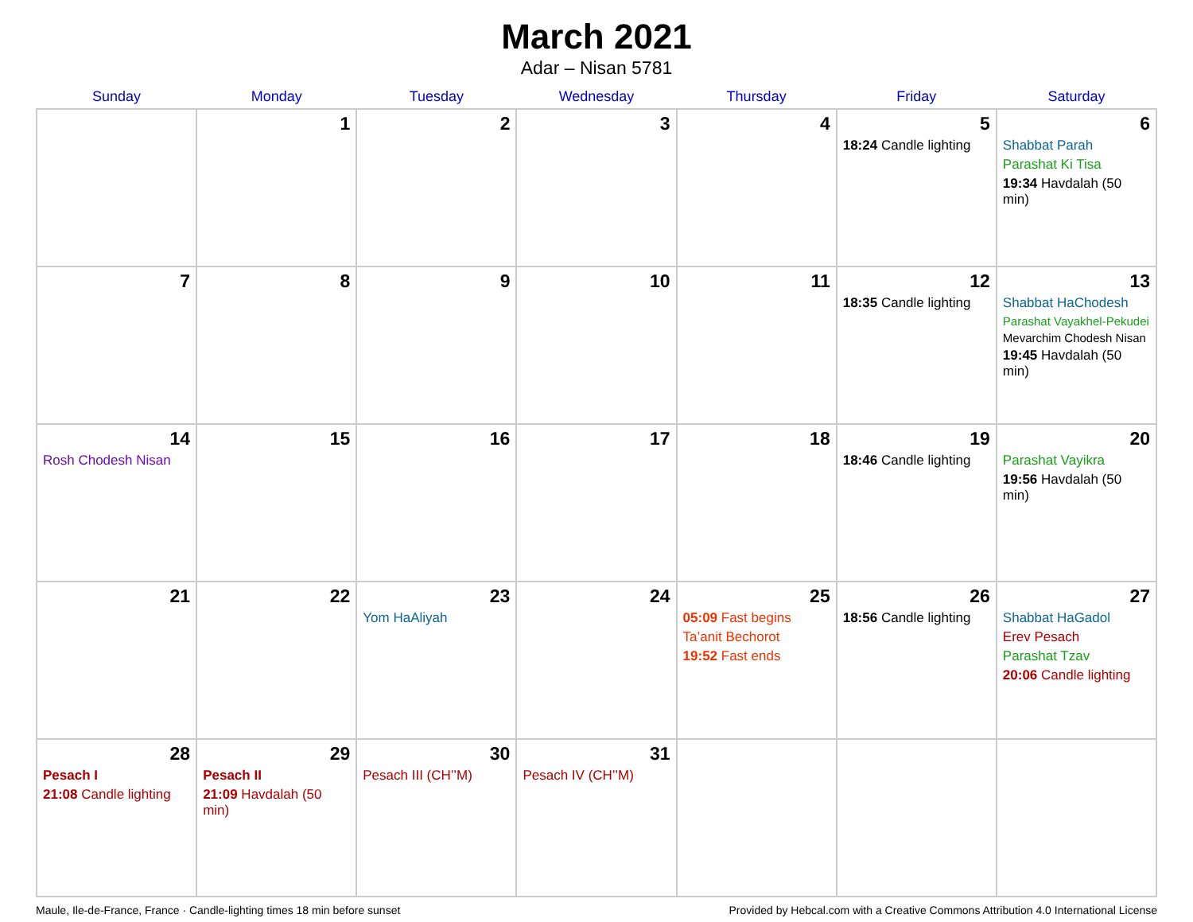March 2021
Adar – Nisan 5781
| Sunday | Monday | Tuesday | Wednesday | Thursday | Friday | Saturday |
| --- | --- | --- | --- | --- | --- | --- |
| | 1 | 2 | 3 | 4 | 5 18:24 Candle lighting | 6 Shabbat Parah Parashat Ki Tisa 19:34 Havdalah (50 min) |
| 7 | 8 | 9 | 10 | 11 | 12 18:35 Candle lighting | 13 Shabbat HaChodesh Parashat Vayakhel-Pekudei Mevarchim Chodesh Nisan 19:45 Havdalah (50 min) |
| 14 Rosh Chodesh Nisan | 15 | 16 | 17 | 18 | 19 18:46 Candle lighting | 20 Parashat Vayikra 19:56 Havdalah (50 min) |
| 21 | 22 | 23 Yom HaAliyah | 24 | 25 05:09 Fast begins Ta’anit Bechorot 19:52 Fast ends | 26 18:56 Candle lighting | 27 Shabbat HaGadol Erev Pesach Parashat Tzav 20:06 Candle lighting |
| 28 Pesach I 21:08 Candle lighting | 29 Pesach II 21:09 Havdalah (50 min) | 30 Pesach III (CH’’M) | 31 Pesach IV (CH’’M) | | | |
Maule, Ile-de-France, France · Candle-lighting times 18 min before sunset Provided by Hebcal.com with a Creative Commons Attribution 4.0 International License